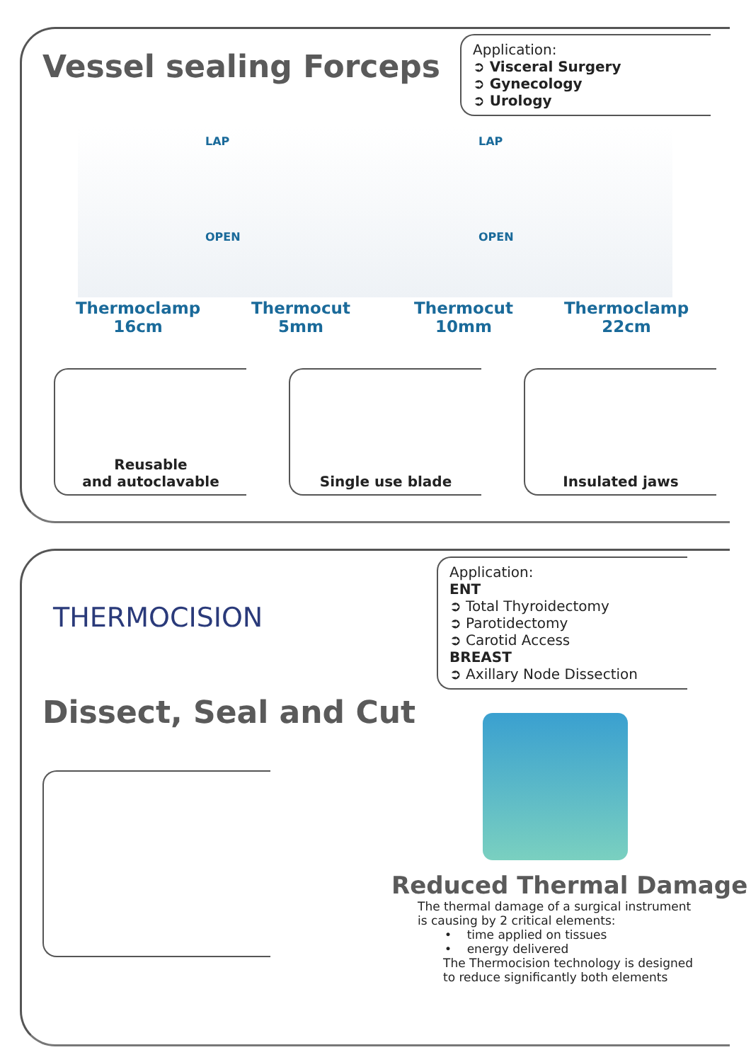Vessel sealing Forceps
Application:
➲ Visceral Surgery
➲ Gynecology
➲ Urology
LAP LAP
OPEN OPEN
Thermoclamp
16cm
Thermocut
5mm
Thermocut
10mm
Thermoclamp
22cm
Reusable
and autoclavable
Single use blade Insulated jaws
THERMOCISION
Application:
ENT
➲ Total Thyroidectomy
➲ Parotidectomy
➲ Carotid Access
BREAST
➲ Axillary Node Dissection
Dissect, Seal and Cut
Reduced Thermal Damage
The thermal damage of a surgical instrument
is causing by 2 critical elements:
• time applied on tissues
• energy delivered
The Thermocision technology is designed
to reduce significantly both elements